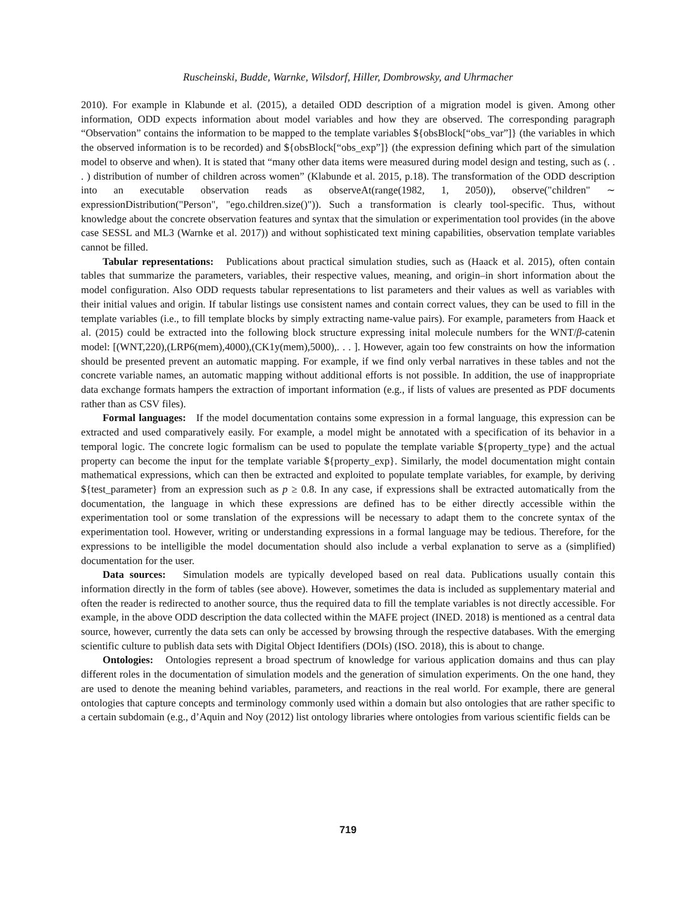Ruscheinski, Budde, Warnke, Wilsdorf, Hiller, Dombrowsky, and Uhrmacher
2010). For example in Klabunde et al. (2015), a detailed ODD description of a migration model is given. Among other information, ODD expects information about model variables and how they are observed. The corresponding paragraph “Observation” contains the information to be mapped to the template variables ${obsBlock[“obs_var”]} (the variables in which the observed information is to be recorded) and ${obsBlock[“obs_exp”]} (the expression defining which part of the simulation model to observe and when). It is stated that “many other data items were measured during model design and testing, such as (. . . ) distribution of number of children across women” (Klabunde et al. 2015, p.18). The transformation of the ODD description into an executable observation reads as observeAt(range(1982, 1, 2050)), observe("children" ∼ expressionDistribution("Person", "ego.children.size()")). Such a transformation is clearly tool-specific. Thus, without knowledge about the concrete observation features and syntax that the simulation or experimentation tool provides (in the above case SESSL and ML3 (Warnke et al. 2017)) and without sophisticated text mining capabilities, observation template variables cannot be filled.
Tabular representations: Publications about practical simulation studies, such as (Haack et al. 2015), often contain tables that summarize the parameters, variables, their respective values, meaning, and origin–in short information about the model configuration. Also ODD requests tabular representations to list parameters and their values as well as variables with their initial values and origin. If tabular listings use consistent names and contain correct values, they can be used to fill in the template variables (i.e., to fill template blocks by simply extracting name-value pairs). For example, parameters from Haack et al. (2015) could be extracted into the following block structure expressing inital molecule numbers for the WNT/β-catenin model: [(WNT,220),(LRP6(mem),4000),(CK1y(mem),5000),. . . ]. However, again too few constraints on how the information should be presented prevent an automatic mapping. For example, if we find only verbal narratives in these tables and not the concrete variable names, an automatic mapping without additional efforts is not possible. In addition, the use of inappropriate data exchange formats hampers the extraction of important information (e.g., if lists of values are presented as PDF documents rather than as CSV files).
Formal languages: If the model documentation contains some expression in a formal language, this expression can be extracted and used comparatively easily. For example, a model might be annotated with a specification of its behavior in a temporal logic. The concrete logic formalism can be used to populate the template variable ${property_type} and the actual property can become the input for the template variable ${property_exp}. Similarly, the model documentation might contain mathematical expressions, which can then be extracted and exploited to populate template variables, for example, by deriving ${test_parameter} from an expression such as p ≥ 0.8. In any case, if expressions shall be extracted automatically from the documentation, the language in which these expressions are defined has to be either directly accessible within the experimentation tool or some translation of the expressions will be necessary to adapt them to the concrete syntax of the experimentation tool. However, writing or understanding expressions in a formal language may be tedious. Therefore, for the expressions to be intelligible the model documentation should also include a verbal explanation to serve as a (simplified) documentation for the user.
Data sources: Simulation models are typically developed based on real data. Publications usually contain this information directly in the form of tables (see above). However, sometimes the data is included as supplementary material and often the reader is redirected to another source, thus the required data to fill the template variables is not directly accessible. For example, in the above ODD description the data collected within the MAFE project (INED. 2018) is mentioned as a central data source, however, currently the data sets can only be accessed by browsing through the respective databases. With the emerging scientific culture to publish data sets with Digital Object Identifiers (DOIs) (ISO. 2018), this is about to change.
Ontologies: Ontologies represent a broad spectrum of knowledge for various application domains and thus can play different roles in the documentation of simulation models and the generation of simulation experiments. On the one hand, they are used to denote the meaning behind variables, parameters, and reactions in the real world. For example, there are general ontologies that capture concepts and terminology commonly used within a domain but also ontologies that are rather specific to a certain subdomain (e.g., d’Aquin and Noy (2012) list ontology libraries where ontologies from various scientific fields can be
719